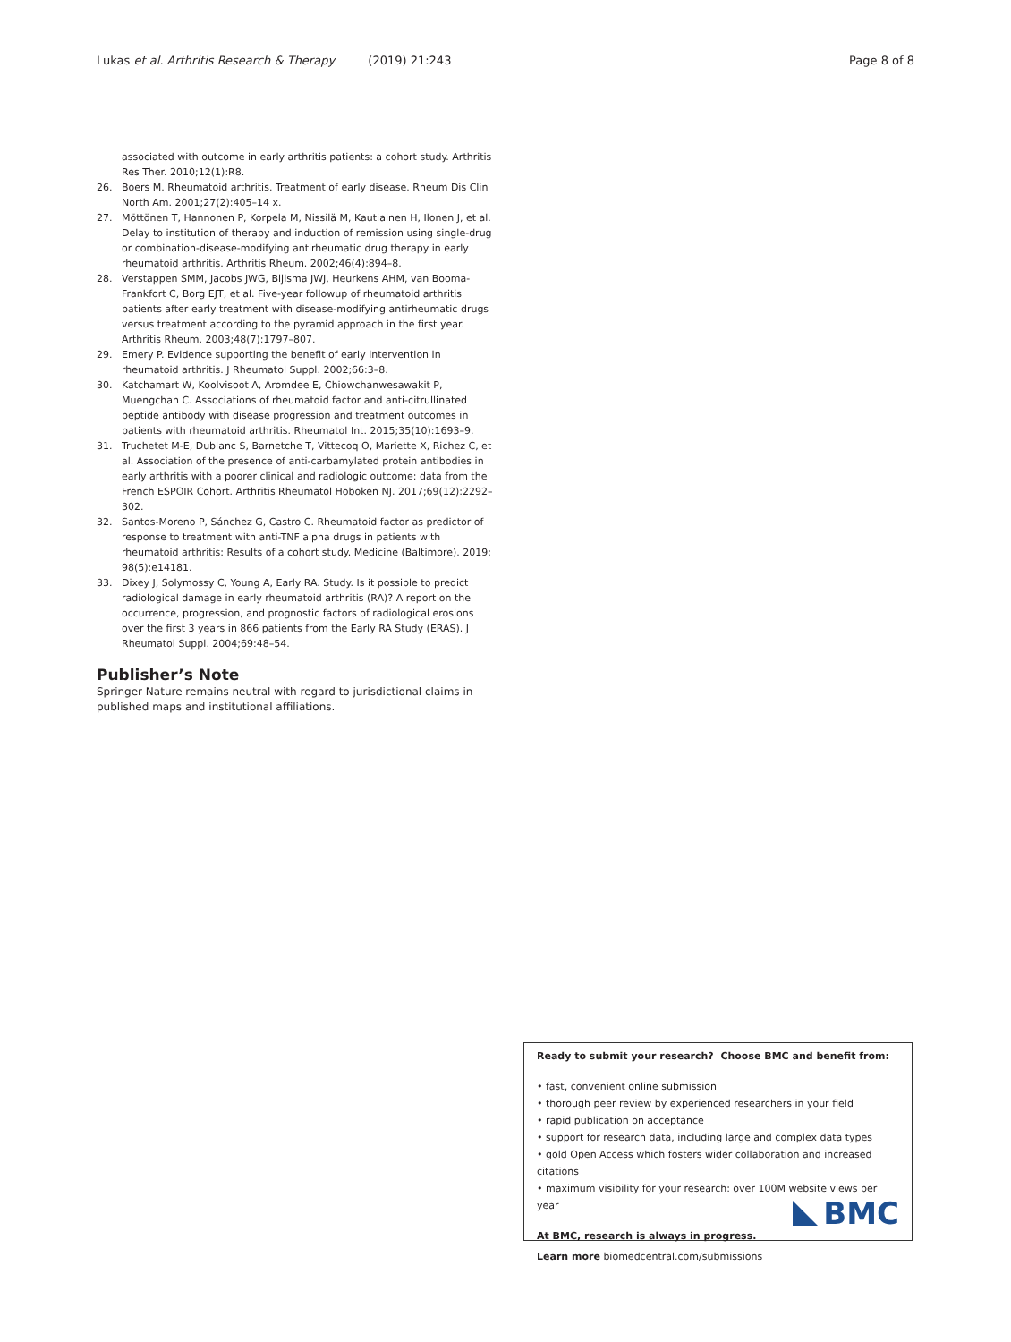Lukas et al. Arthritis Research & Therapy (2019) 21:243 Page 8 of 8
associated with outcome in early arthritis patients: a cohort study. Arthritis Res Ther. 2010;12(1):R8.
26. Boers M. Rheumatoid arthritis. Treatment of early disease. Rheum Dis Clin North Am. 2001;27(2):405–14 x.
27. Möttönen T, Hannonen P, Korpela M, Nissilä M, Kautiainen H, Ilonen J, et al. Delay to institution of therapy and induction of remission using single-drug or combination-disease-modifying antirheumatic drug therapy in early rheumatoid arthritis. Arthritis Rheum. 2002;46(4):894–8.
28. Verstappen SMM, Jacobs JWG, Bijlsma JWJ, Heurkens AHM, van Booma-Frankfort C, Borg EJT, et al. Five-year followup of rheumatoid arthritis patients after early treatment with disease-modifying antirheumatic drugs versus treatment according to the pyramid approach in the first year. Arthritis Rheum. 2003;48(7):1797–807.
29. Emery P. Evidence supporting the benefit of early intervention in rheumatoid arthritis. J Rheumatol Suppl. 2002;66:3–8.
30. Katchamart W, Koolvisoot A, Aromdee E, Chiowchanwesawakit P, Muengchan C. Associations of rheumatoid factor and anti-citrullinated peptide antibody with disease progression and treatment outcomes in patients with rheumatoid arthritis. Rheumatol Int. 2015;35(10):1693–9.
31. Truchetet M-E, Dublanc S, Barnetche T, Vittecoq O, Mariette X, Richez C, et al. Association of the presence of anti-carbamylated protein antibodies in early arthritis with a poorer clinical and radiologic outcome: data from the French ESPOIR Cohort. Arthritis Rheumatol Hoboken NJ. 2017;69(12):2292–302.
32. Santos-Moreno P, Sánchez G, Castro C. Rheumatoid factor as predictor of response to treatment with anti-TNF alpha drugs in patients with rheumatoid arthritis: Results of a cohort study. Medicine (Baltimore). 2019; 98(5):e14181.
33. Dixey J, Solymossy C, Young A, Early RA. Study. Is it possible to predict radiological damage in early rheumatoid arthritis (RA)? A report on the occurrence, progression, and prognostic factors of radiological erosions over the first 3 years in 866 patients from the Early RA Study (ERAS). J Rheumatol Suppl. 2004;69:48–54.
Publisher’s Note
Springer Nature remains neutral with regard to jurisdictional claims in published maps and institutional affiliations.
Ready to submit your research? Choose BMC and benefit from:
• fast, convenient online submission
• thorough peer review by experienced researchers in your field
• rapid publication on acceptance
• support for research data, including large and complex data types
• gold Open Access which fosters wider collaboration and increased citations
• maximum visibility for your research: over 100M website views per year
At BMC, research is always in progress.
Learn more biomedcentral.com/submissions
BMC